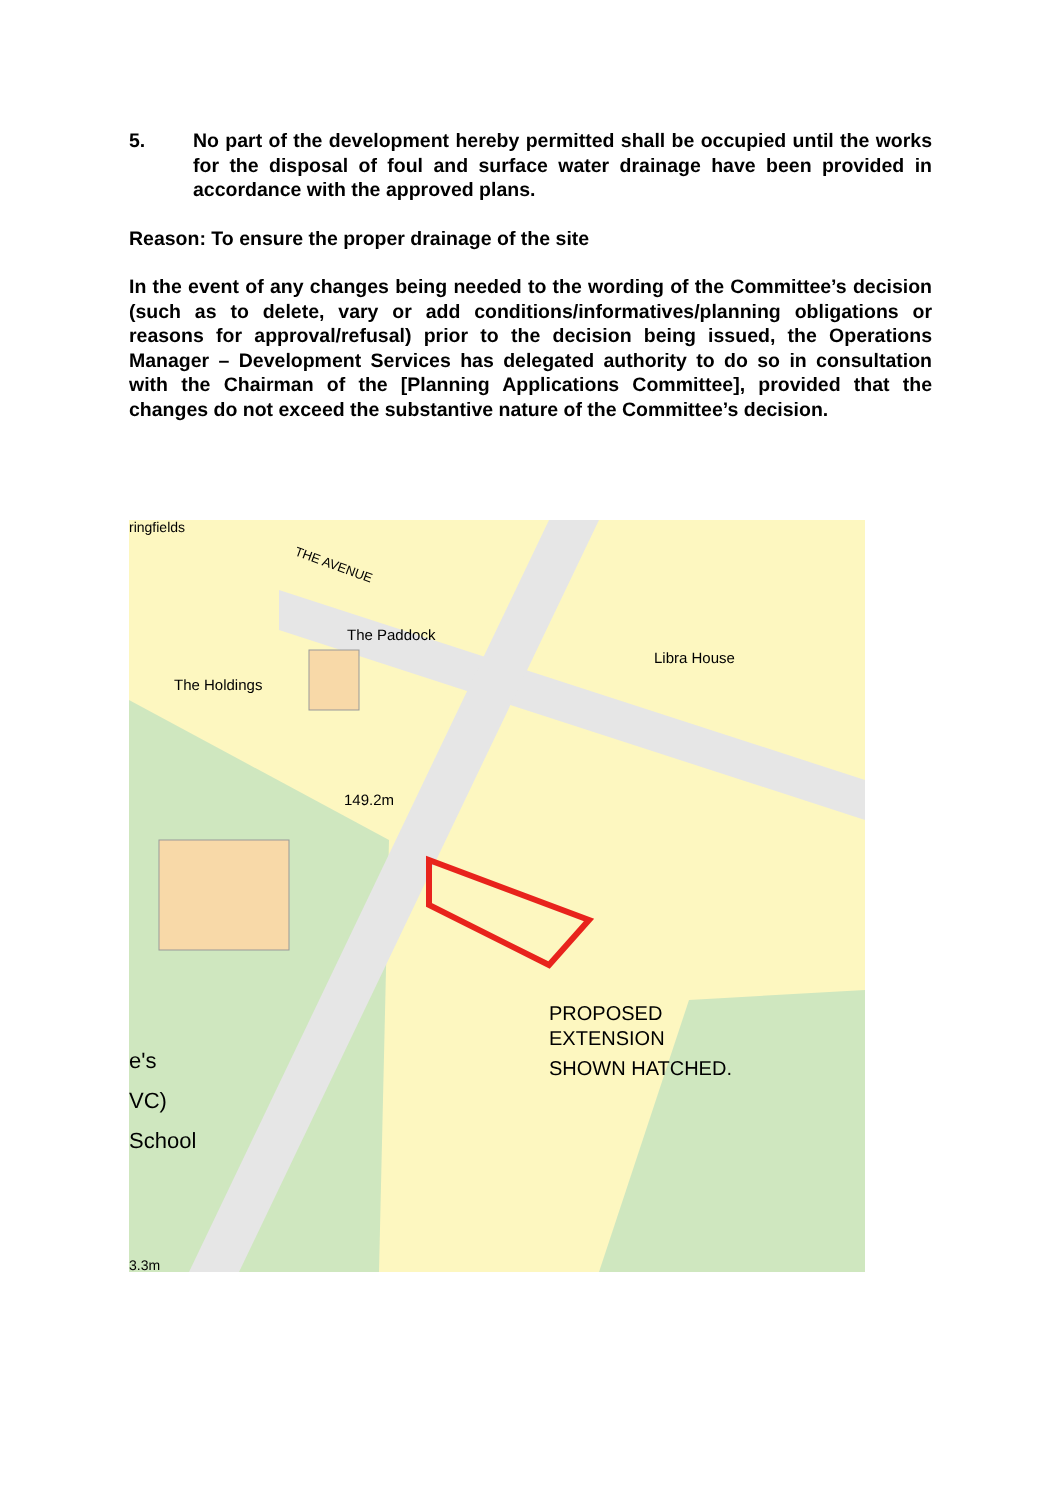5. No part of the development hereby permitted shall be occupied until the works for the disposal of foul and surface water drainage have been provided in accordance with the approved plans.
Reason: To ensure the proper drainage of the site
In the event of any changes being needed to the wording of the Committee’s decision (such as to delete, vary or add conditions/informatives/planning obligations or reasons for approval/refusal) prior to the decision being issued, the Operations Manager – Development Services has delegated authority to do so in consultation with the Chairman of the [Planning Applications Committee], provided that the changes do not exceed the substantive nature of the Committee’s decision.
ringfields
THE AVENUE
The Paddock
Libra House
The Holdings
149.2m
PROPOSED
EXTENSION
SHOWN HATCHED.
e's
VC)
School
3.3m